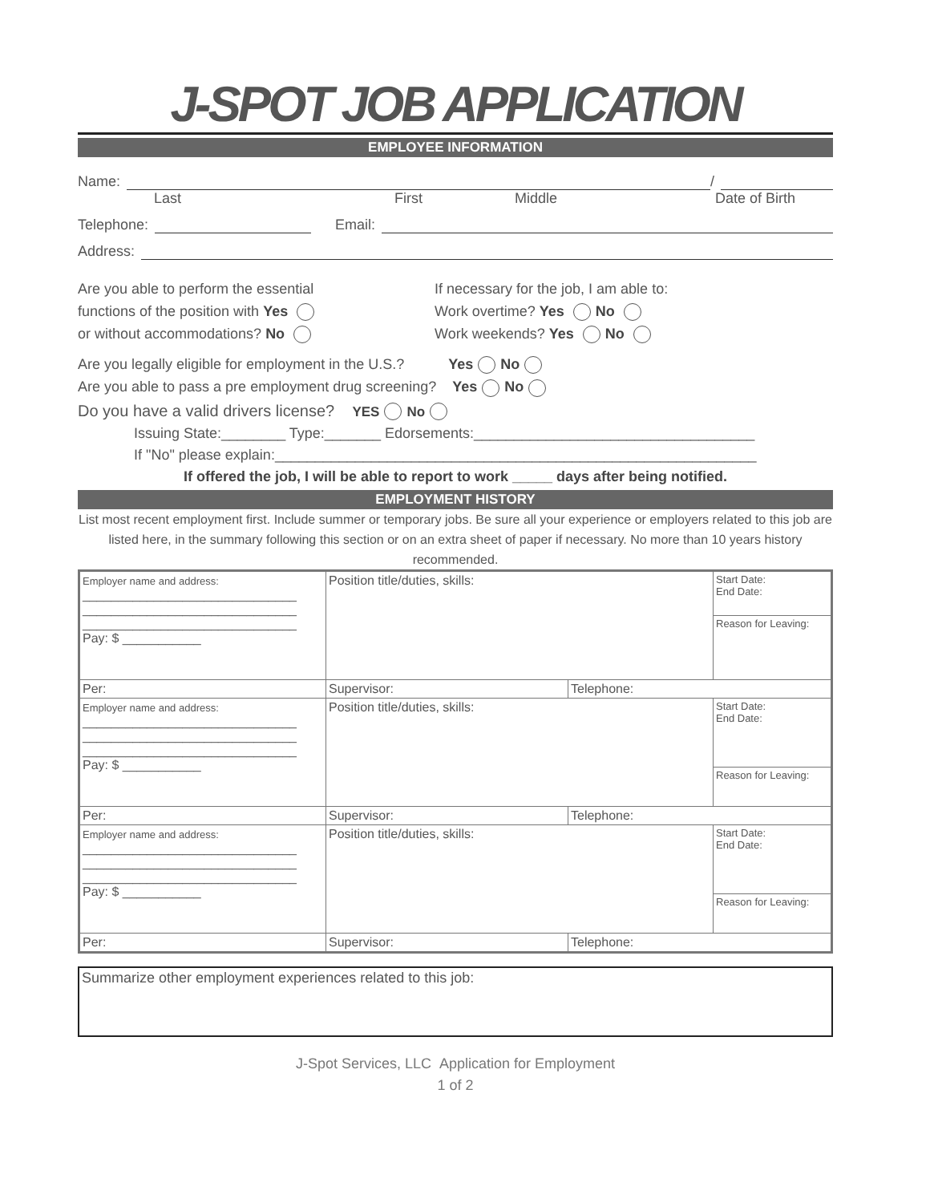J-SPOT JOB APPLICATION
EMPLOYEE INFORMATION
Name: /
Last First Middle Date of Birth
Telephone: Email:
Address:
Are you able to perform the essential
functions of the position with Yes
or without accommodations? No
If necessary for the job, I am able to:
Work overtime? Yes No
Work weekends? Yes No
Are you legally eligible for employment in the U.S.? Yes No
Are you able to pass a pre employment drug screening? Yes No
Do you have a valid drivers license? YES No
Issuing State:________ Type:_______ Edorsements:___________________________________
If "No" please explain:____________________________________________________________
If offered the job, I will be able to report to work _____ days after being notified.
EMPLOYMENT HISTORY
List most recent employment first. Include summer or temporary jobs. Be sure all your experience or employers related to this job are listed here, in the summary following this section or on an extra sheet of paper if necessary. No more than 10 years history recommended.
| Employer name and address: ______________________________ ______________________________ ______________________________ Pay: $ ___________ | Position title/duties, skills: | | Start Date: End Date: |
| | | | Reason for Leaving: |
| Per: | Supervisor: | Telephone: | |
| Employer name and address: ______________________________ ______________________________ ______________________________ Pay: $ ___________ | Position title/duties, skills: | | Start Date: End Date: |
| | | | Reason for Leaving: |
| Per: | Supervisor: | Telephone: | |
| Employer name and address: ______________________________ ______________________________ ______________________________ Pay: $ ___________ | Position title/duties, skills: | | Start Date: End Date: |
| | | | Reason for Leaving: |
| Per: | Supervisor: | Telephone: | |
Summarize other employment experiences related to this job:
J-Spot Services, LLC Application for Employment
1 of 2